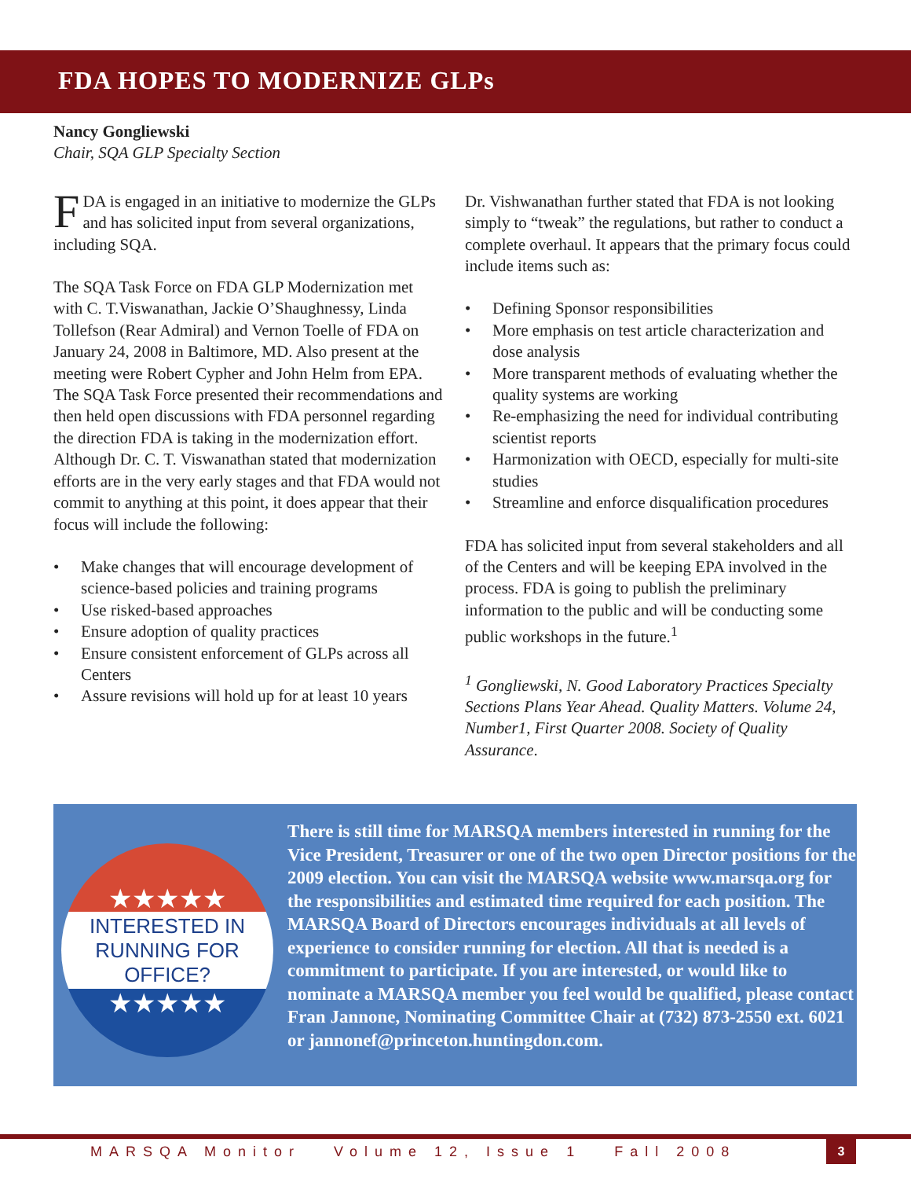FDA HOPES TO MODERNIZE GLPs
Nancy Gongliewski
Chair, SQA GLP Specialty Section
FDA is engaged in an initiative to modernize the GLPs and has solicited input from several organizations, including SQA.
The SQA Task Force on FDA GLP Modernization met with C. T.Viswanathan, Jackie O’Shaughnessy, Linda Tollefson (Rear Admiral) and Vernon Toelle of FDA on January 24, 2008 in Baltimore, MD. Also present at the meeting were Robert Cypher and John Helm from EPA. The SQA Task Force presented their recommendations and then held open discussions with FDA personnel regarding the direction FDA is taking in the modernization effort. Although Dr. C. T. Viswanathan stated that modernization efforts are in the very early stages and that FDA would not commit to anything at this point, it does appear that their focus will include the following:
• Make changes that will encourage development of science-based policies and training programs
• Use risked-based approaches
• Ensure adoption of quality practices
• Ensure consistent enforcement of GLPs across all Centers
• Assure revisions will hold up for at least 10 years
Dr. Vishwanathan further stated that FDA is not looking simply to “tweak” the regulations, but rather to conduct a complete overhaul. It appears that the primary focus could include items such as:
• Defining Sponsor responsibilities
• More emphasis on test article characterization and dose analysis
• More transparent methods of evaluating whether the quality systems are working
• Re-emphasizing the need for individual contributing scientist reports
• Harmonization with OECD, especially for multi-site studies
• Streamline and enforce disqualification procedures
FDA has solicited input from several stakeholders and all of the Centers and will be keeping EPA involved in the process. FDA is going to publish the preliminary information to the public and will be conducting some public workshops in the future.<sup>1</sup>
<sup>1</sup> Gongliewski, N. Good Laboratory Practices Specialty Sections Plans Year Ahead. Quality Matters. Volume 24, Number1, First Quarter 2008. Society of Quality Assurance.
★★★★★
INTERESTED IN
RUNNING FOR OFFICE?
★★★★★
There is still time for MARSQA members interested in running for the Vice President, Treasurer or one of the two open Director positions for the 2009 election. You can visit the MARSQA website www.marsqa.org for the responsibilities and estimated time required for each position. The MARSQA Board of Directors encourages individuals at all levels of experience to consider running for election. All that is needed is a commitment to participate. If you are interested, or would like to nominate a MARSQA member you feel would be qualified, please contact Fran Jannone, Nominating Committee Chair at (732) 873-2550 ext. 6021 or jannonef@princeton.huntingdon.com.
MARSQA Monitor Volume 12, Issue 1 Fall 2008
3